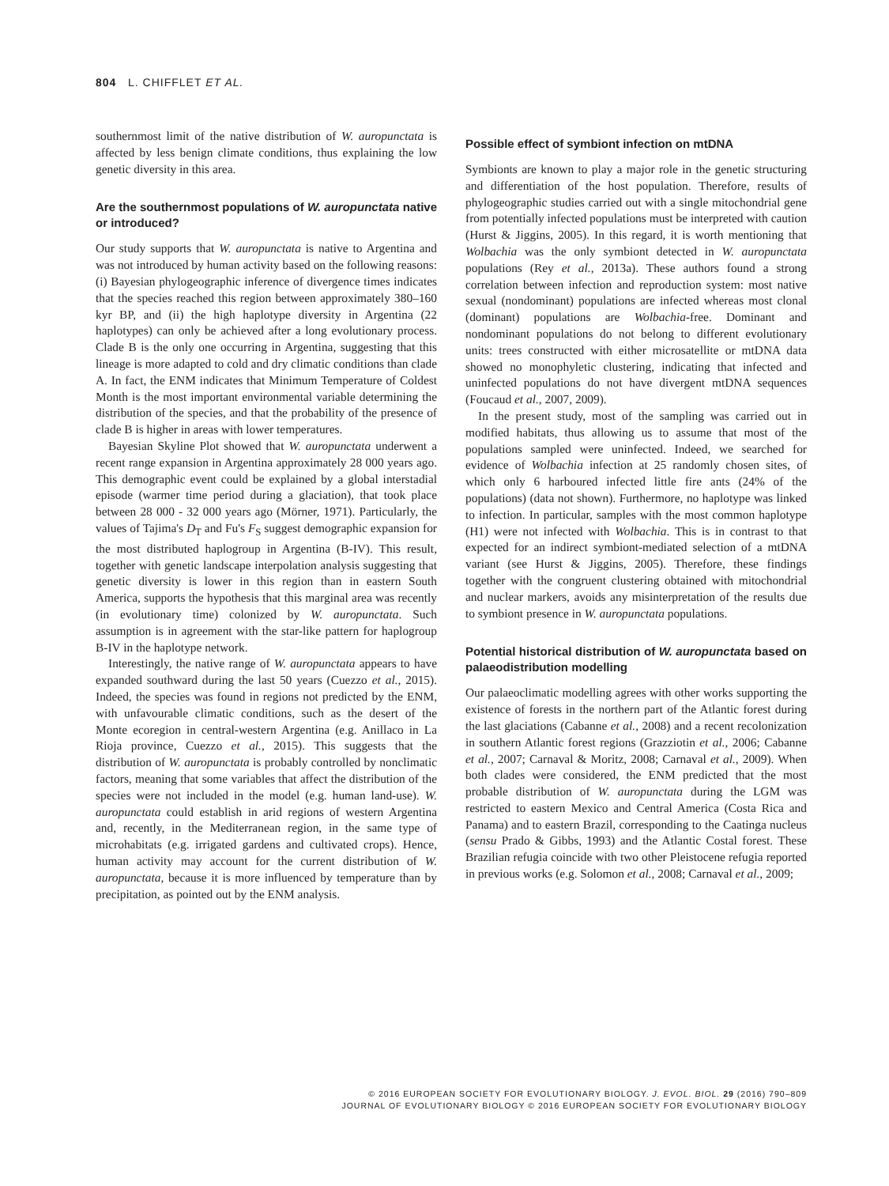804 L. CHIFFLET ET AL.
southernmost limit of the native distribution of W. auropunctata is affected by less benign climate conditions, thus explaining the low genetic diversity in this area.
Are the southernmost populations of W. auropunctata native or introduced?
Our study supports that W. auropunctata is native to Argentina and was not introduced by human activity based on the following reasons: (i) Bayesian phylogeographic inference of divergence times indicates that the species reached this region between approximately 380–160 kyr BP, and (ii) the high haplotype diversity in Argentina (22 haplotypes) can only be achieved after a long evolutionary process. Clade B is the only one occurring in Argentina, suggesting that this lineage is more adapted to cold and dry climatic conditions than clade A. In fact, the ENM indicates that Minimum Temperature of Coldest Month is the most important environmental variable determining the distribution of the species, and that the probability of the presence of clade B is higher in areas with lower temperatures.
Bayesian Skyline Plot showed that W. auropunctata underwent a recent range expansion in Argentina approximately 28 000 years ago. This demographic event could be explained by a global interstadial episode (warmer time period during a glaciation), that took place between 28 000 - 32 000 years ago (Mörner, 1971). Particularly, the values of Tajima's D<sub>T</sub> and Fu's F<sub>S</sub> suggest demographic expansion for the most distributed haplogroup in Argentina (B-IV). This result, together with genetic landscape interpolation analysis suggesting that genetic diversity is lower in this region than in eastern South America, supports the hypothesis that this marginal area was recently (in evolutionary time) colonized by W. auropunctata. Such assumption is in agreement with the star-like pattern for haplogroup B-IV in the haplotype network.
Interestingly, the native range of W. auropunctata appears to have expanded southward during the last 50 years (Cuezzo et al., 2015). Indeed, the species was found in regions not predicted by the ENM, with unfavourable climatic conditions, such as the desert of the Monte ecoregion in central-western Argentina (e.g. Anillaco in La Rioja province, Cuezzo et al., 2015). This suggests that the distribution of W. auropunctata is probably controlled by nonclimatic factors, meaning that some variables that affect the distribution of the species were not included in the model (e.g. human land-use). W. auropunctata could establish in arid regions of western Argentina and, recently, in the Mediterranean region, in the same type of microhabitats (e.g. irrigated gardens and cultivated crops). Hence, human activity may account for the current distribution of W. auropunctata, because it is more influenced by temperature than by precipitation, as pointed out by the ENM analysis.
Possible effect of symbiont infection on mtDNA
Symbionts are known to play a major role in the genetic structuring and differentiation of the host population. Therefore, results of phylogeographic studies carried out with a single mitochondrial gene from potentially infected populations must be interpreted with caution (Hurst & Jiggins, 2005). In this regard, it is worth mentioning that Wolbachia was the only symbiont detected in W. auropunctata populations (Rey et al., 2013a). These authors found a strong correlation between infection and reproduction system: most native sexual (nondominant) populations are infected whereas most clonal (dominant) populations are Wolbachia-free. Dominant and nondominant populations do not belong to different evolutionary units: trees constructed with either microsatellite or mtDNA data showed no monophyletic clustering, indicating that infected and uninfected populations do not have divergent mtDNA sequences (Foucaud et al., 2007, 2009).
In the present study, most of the sampling was carried out in modified habitats, thus allowing us to assume that most of the populations sampled were uninfected. Indeed, we searched for evidence of Wolbachia infection at 25 randomly chosen sites, of which only 6 harboured infected little fire ants (24% of the populations) (data not shown). Furthermore, no haplotype was linked to infection. In particular, samples with the most common haplotype (H1) were not infected with Wolbachia. This is in contrast to that expected for an indirect symbiont-mediated selection of a mtDNA variant (see Hurst & Jiggins, 2005). Therefore, these findings together with the congruent clustering obtained with mitochondrial and nuclear markers, avoids any misinterpretation of the results due to symbiont presence in W. auropunctata populations.
Potential historical distribution of W. auropunctata based on palaeodistribution modelling
Our palaeoclimatic modelling agrees with other works supporting the existence of forests in the northern part of the Atlantic forest during the last glaciations (Cabanne et al., 2008) and a recent recolonization in southern Atlantic forest regions (Grazziotin et al., 2006; Cabanne et al., 2007; Carnaval & Moritz, 2008; Carnaval et al., 2009). When both clades were considered, the ENM predicted that the most probable distribution of W. auropunctata during the LGM was restricted to eastern Mexico and Central America (Costa Rica and Panama) and to eastern Brazil, corresponding to the Caatinga nucleus (sensu Prado & Gibbs, 1993) and the Atlantic Costal forest. These Brazilian refugia coincide with two other Pleistocene refugia reported in previous works (e.g. Solomon et al., 2008; Carnaval et al., 2009;
© 2016 EUROPEAN SOCIETY FOR EVOLUTIONARY BIOLOGY. J. EVOL. BIOL. 29 (2016) 790–809
JOURNAL OF EVOLUTIONARY BIOLOGY © 2016 EUROPEAN SOCIETY FOR EVOLUTIONARY BIOLOGY